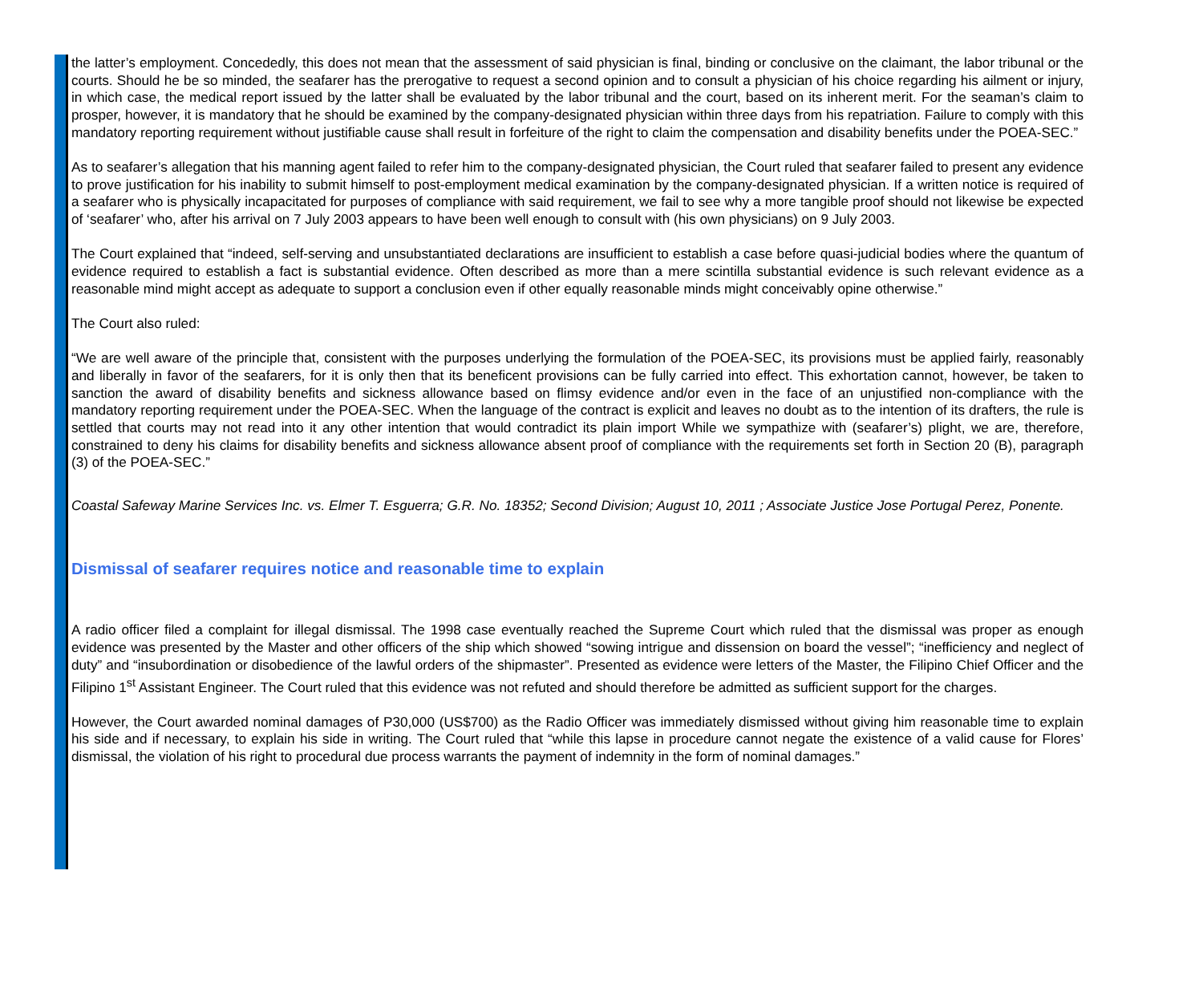the latter’s employment. Concededly, this does not mean that the assessment of said physician is final, binding or conclusive on the claimant, the labor tribunal or the courts. Should he be so minded, the seafarer has the prerogative to request a second opinion and to consult a physician of his choice regarding his ailment or injury, in which case, the medical report issued by the latter shall be evaluated by the labor tribunal and the court, based on its inherent merit. For the seaman’s claim to prosper, however, it is mandatory that he should be examined by the company-designated physician within three days from his repatriation. Failure to comply with this mandatory reporting requirement without justifiable cause shall result in forfeiture of the right to claim the compensation and disability benefits under the POEA-SEC.”
As to seafarer’s allegation that his manning agent failed to refer him to the company-designated physician, the Court ruled that seafarer failed to present any evidence to prove justification for his inability to submit himself to post-employment medical examination by the company-designated physician. If a written notice is required of a seafarer who is physically incapacitated for purposes of compliance with said requirement, we fail to see why a more tangible proof should not likewise be expected of ‘seafarer’ who, after his arrival on 7 July 2003 appears to have been well enough to consult with (his own physicians) on 9 July 2003.
The Court explained that “indeed, self-serving and unsubstantiated declarations are insufficient to establish a case before quasi-judicial bodies where the quantum of evidence required to establish a fact is substantial evidence. Often described as more than a mere scintilla substantial evidence is such relevant evidence as a reasonable mind might accept as adequate to support a conclusion even if other equally reasonable minds might conceivably opine otherwise.”
The Court also ruled:
“We are well aware of the principle that, consistent with the purposes underlying the formulation of the POEA-SEC, its provisions must be applied fairly, reasonably and liberally in favor of the seafarers, for it is only then that its beneficent provisions can be fully carried into effect. This exhortation cannot, however, be taken to sanction the award of disability benefits and sickness allowance based on flimsy evidence and/or even in the face of an unjustified non-compliance with the mandatory reporting requirement under the POEA-SEC. When the language of the contract is explicit and leaves no doubt as to the intention of its drafters, the rule is settled that courts may not read into it any other intention that would contradict its plain import While we sympathize with (seafarer’s) plight, we are, therefore, constrained to deny his claims for disability benefits and sickness allowance absent proof of compliance with the requirements set forth in Section 20 (B), paragraph (3) of the POEA-SEC.”
Coastal Safeway Marine Services Inc. vs. Elmer T. Esguerra; G.R. No. 18352; Second Division; August 10, 2011 ; Associate Justice Jose Portugal Perez, Ponente.
Dismissal of seafarer requires notice and reasonable time to explain
A radio officer filed a complaint for illegal dismissal. The 1998 case eventually reached the Supreme Court which ruled that the dismissal was proper as enough evidence was presented by the Master and other officers of the ship which showed “sowing intrigue and dissension on board the vessel”; “inefficiency and neglect of duty” and “insubordination or disobedience of the lawful orders of the shipmaster”. Presented as evidence were letters of the Master, the Filipino Chief Officer and the Filipino 1<sup>st</sup> Assistant Engineer. The Court ruled that this evidence was not refuted and should therefore be admitted as sufficient support for the charges.
However, the Court awarded nominal damages of P30,000 (US$700) as the Radio Officer was immediately dismissed without giving him reasonable time to explain his side and if necessary, to explain his side in writing. The Court ruled that “while this lapse in procedure cannot negate the existence of a valid cause for Flores’ dismissal, the violation of his right to procedural due process warrants the payment of indemnity in the form of nominal damages.”